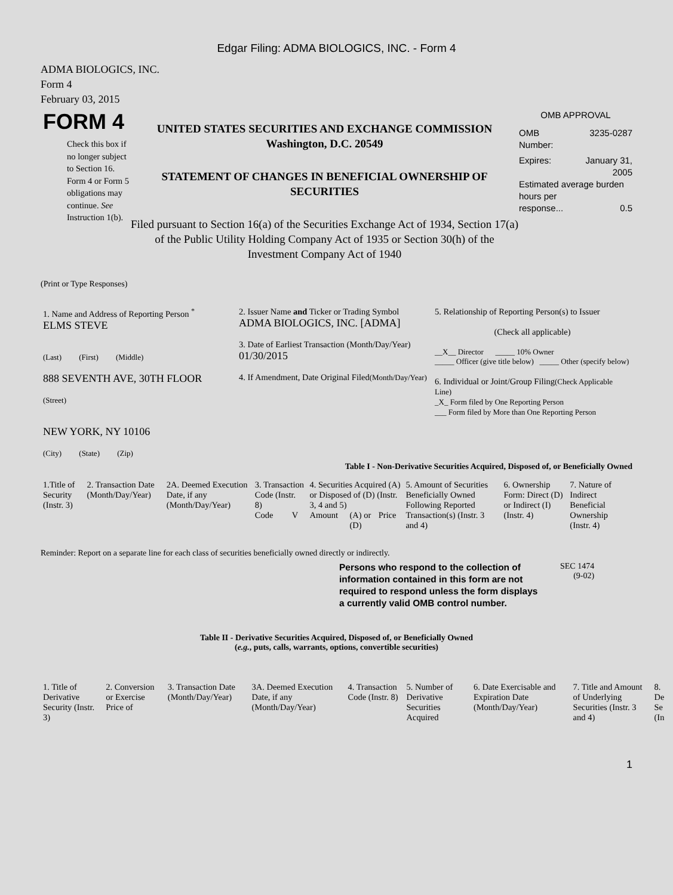Edgar Filing: ADMA BIOLOGICS, INC. - Form 4
ADMA BIOLOGICS, INC.
Form 4
February 03, 2015
FORM 4
Check this box if no longer subject to Section 16. Form 4 or Form 5 obligations may continue. See Instruction 1(b).
UNITED STATES SECURITIES AND EXCHANGE COMMISSION
Washington, D.C. 20549
STATEMENT OF CHANGES IN BENEFICIAL OWNERSHIP OF SECURITIES
Filed pursuant to Section 16(a) of the Securities Exchange Act of 1934, Section 17(a) of the Public Utility Holding Company Act of 1935 or Section 30(h) of the Investment Company Act of 1940
OMB APPROVAL
OMB
Number: 3235-0287
Expires: January 31,
2005
Estimated average burden hours per
response... 0.5
(Print or Type Responses)
| 1. Name and Address of Reporting Person <sup>*</sup> ELMS STEVE (Last) (First) (Middle) 888 SEVENTH AVE, 30TH FLOOR (Street) NEW YORK, NY 10106 (City) (State) (Zip) | 2. Issuer Name and Ticker or Trading Symbol ADMA BIOLOGICS, INC. [ADMA] 3. Date of Earliest Transaction (Month/Day/Year) 01/30/2015 4. If Amendment, Date Original Filed (Month/Day/Year) | 5. Relationship of Reporting Person(s) to Issuer (Check all applicable) __X__ Director _____ 10% Owner _____ Officer (give title below) _____ Other (specify below) 6. Individual or Joint/Group Filing (Check Applicable Line) _X_ Form filed by One Reporting Person ___ Form filed by More than One Reporting Person |
Table I - Non-Derivative Securities Acquired, Disposed of, or Beneficially Owned
| 1.Title of Security (Instr. 3) | 2. Transaction Date (Month/Day/Year) | 2A. Deemed Execution Date, if any (Month/Day/Year) | 3. Transaction Code (Instr. 8) | | 4. Securities Acquired (A) or Disposed of (D) (Instr. 3, 4 and 5) | | | 5. Amount of Securities Beneficially Owned Following Reported Transaction(s) (Instr. 3 and 4) | 6. Ownership Form: Direct (D) or Indirect (I) (Instr. 4) | 7. Nature of Indirect Beneficial Ownership (Instr. 4) |
| --- | --- | --- | --- | --- | --- | --- | --- | --- | --- | --- |
| | | | Code | V | Amount | (A) or (D) | Price | | | |
Reminder: Report on a separate line for each class of securities beneficially owned directly or indirectly.
Persons who respond to the collection of information contained in this form are not required to respond unless the form displays a currently valid OMB control number.
SEC 1474
(9-02)
Table II - Derivative Securities Acquired, Disposed of, or Beneficially Owned
(e.g., puts, calls, warrants, options, convertible securities)
| 1. Title of Derivative Security (Instr. 3) | 2. Conversion or Exercise Price of | 3. Transaction Date (Month/Day/Year) | 3A. Deemed Execution Date, if any (Month/Day/Year) | 4. Transaction Code (Instr. 8) | 5. Number of Derivative Securities Acquired | 6. Date Exercisable and Expiration Date (Month/Day/Year) | 7. Title and Amount of Underlying Securities (Instr. 3 and 4) | 8. De Se (In |
| --- | --- | --- | --- | --- | --- | --- | --- | --- |
1